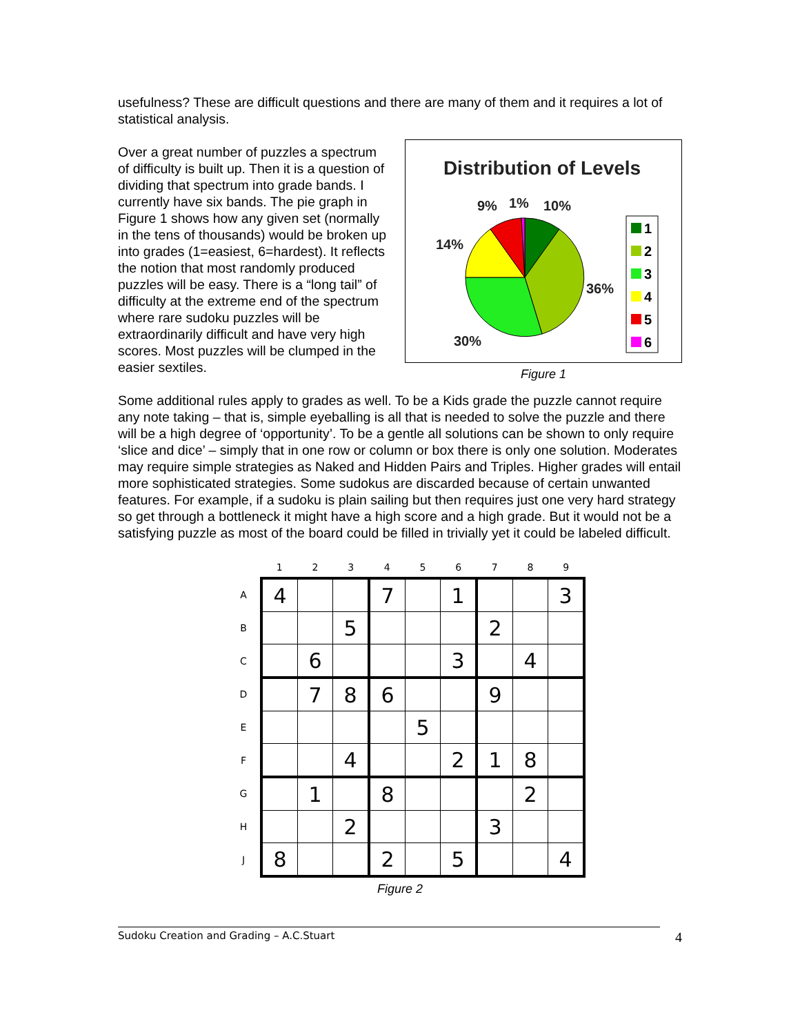usefulness? These are difficult questions and there are many of them and it requires a lot of statistical analysis.
Over a great number of puzzles a spectrum of difficulty is built up. Then it is a question of dividing that spectrum into grade bands. I currently have six bands. The pie graph in Figure 1 shows how any given set (normally in the tens of thousands) would be broken up into grades (1=easiest, 6=hardest). It reflects the notion that most randomly produced puzzles will be easy. There is a “long tail” of difficulty at the extreme end of the spectrum where rare sudoku puzzles will be extraordinarily difficult and have very high scores. Most puzzles will be clumped in the easier sextiles.
Distribution of Levels
9%
1%
10%
14%
36%
30%
1
2
3
4
5
6
Figure 1
Some additional rules apply to grades as well. To be a Kids grade the puzzle cannot require any note taking – that is, simple eyeballing is all that is needed to solve the puzzle and there will be a high degree of ‘opportunity’. To be a gentle all solutions can be shown to only require ‘slice and dice’ – simply that in one row or column or box there is only one solution. Moderates may require simple strategies as Naked and Hidden Pairs and Triples. Higher grades will entail more sophisticated strategies. Some sudokus are discarded because of certain unwanted features. For example, if a sudoku is plain sailing but then requires just one very hard strategy so get through a bottleneck it might have a high score and a high grade. But it would not be a satisfying puzzle as most of the board could be filled in trivially yet it could be labeled difficult.
| | 1 | 2 | 3 | 4 | 5 | 6 | 7 | 8 | 9 |
| --- | --- | --- | --- | --- | --- | --- | --- | --- | --- |
| A | 4 | | | 7 | | 1 | | | 3 |
| B | | | 5 | | | | 2 | | |
| C | | 6 | | | | 3 | | 4 | |
| D | | 7 | 8 | 6 | | | 9 | | |
| E | | | | | 5 | | | | |
| F | | | 4 | | | 2 | 1 | 8 | |
| G | | 1 | | 8 | | | | 2 | |
| H | | | 2 | | | | 3 | | |
| J | 8 | | | 2 | | 5 | | | 4 |
Figure 2
Sudoku Creation and Grading – A.C.Stuart 4